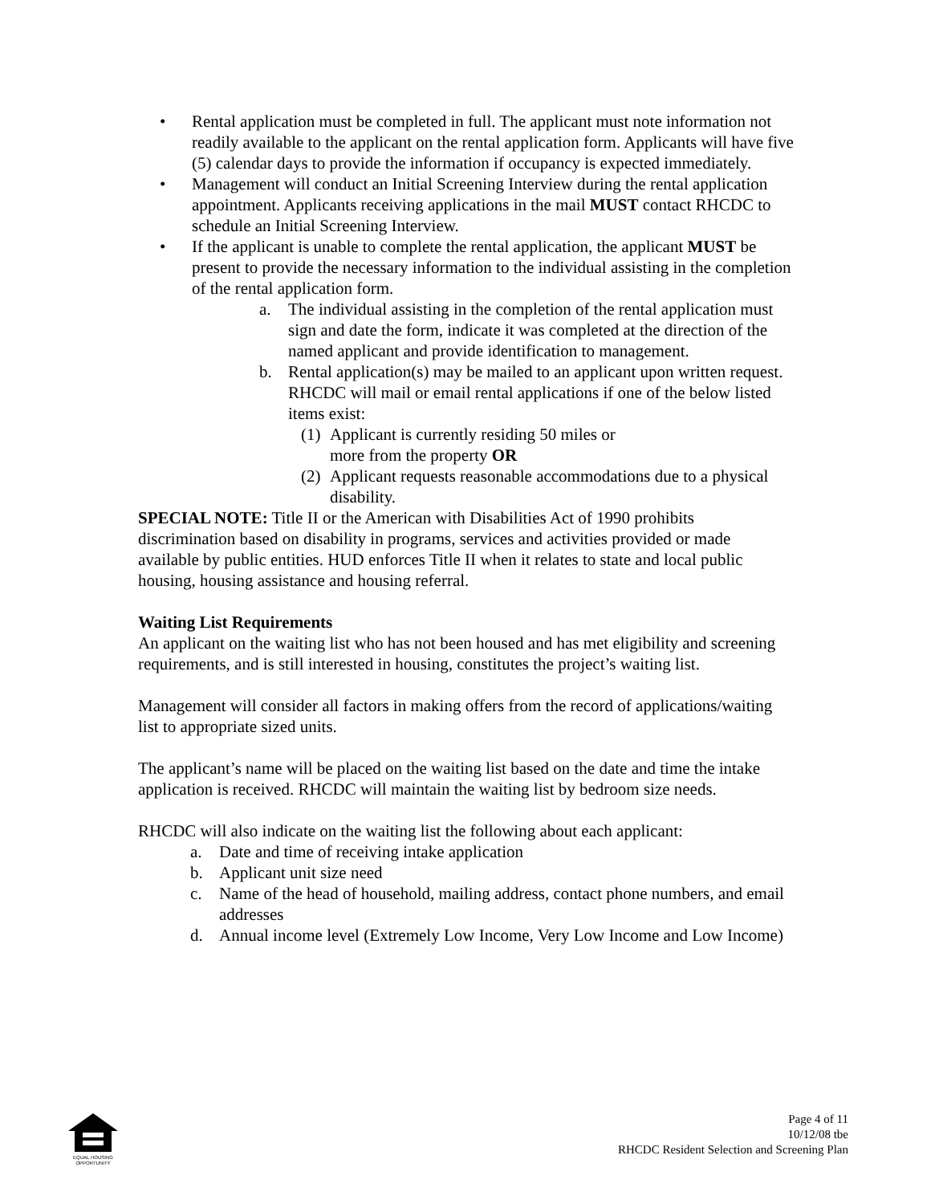• Rental application must be completed in full. The applicant must note information not readily available to the applicant on the rental application form. Applicants will have five (5) calendar days to provide the information if occupancy is expected immediately.
• Management will conduct an Initial Screening Interview during the rental application appointment. Applicants receiving applications in the mail MUST contact RHCDC to schedule an Initial Screening Interview.
• If the applicant is unable to complete the rental application, the applicant MUST be present to provide the necessary information to the individual assisting in the completion of the rental application form.
a. The individual assisting in the completion of the rental application must sign and date the form, indicate it was completed at the direction of the named applicant and provide identification to management.
b. Rental application(s) may be mailed to an applicant upon written request. RHCDC will mail or email rental applications if one of the below listed items exist:
(1) Applicant is currently residing 50 miles or more from the property OR
(2) Applicant requests reasonable accommodations due to a physical disability.
SPECIAL NOTE: Title II or the American with Disabilities Act of 1990 prohibits discrimination based on disability in programs, services and activities provided or made available by public entities. HUD enforces Title II when it relates to state and local public housing, housing assistance and housing referral.
Waiting List Requirements
An applicant on the waiting list who has not been housed and has met eligibility and screening requirements, and is still interested in housing, constitutes the project’s waiting list.
Management will consider all factors in making offers from the record of applications/waiting list to appropriate sized units.
The applicant’s name will be placed on the waiting list based on the date and time the intake application is received. RHCDC will maintain the waiting list by bedroom size needs.
RHCDC will also indicate on the waiting list the following about each applicant:
a. Date and time of receiving intake application
b. Applicant unit size need
c. Name of the head of household, mailing address, contact phone numbers, and email addresses
d. Annual income level (Extremely Low Income, Very Low Income and Low Income)
EQUAL HOUSING OPPORTUNITY
Page 4 of 11
10/12/08 tbe
RHCDC Resident Selection and Screening Plan